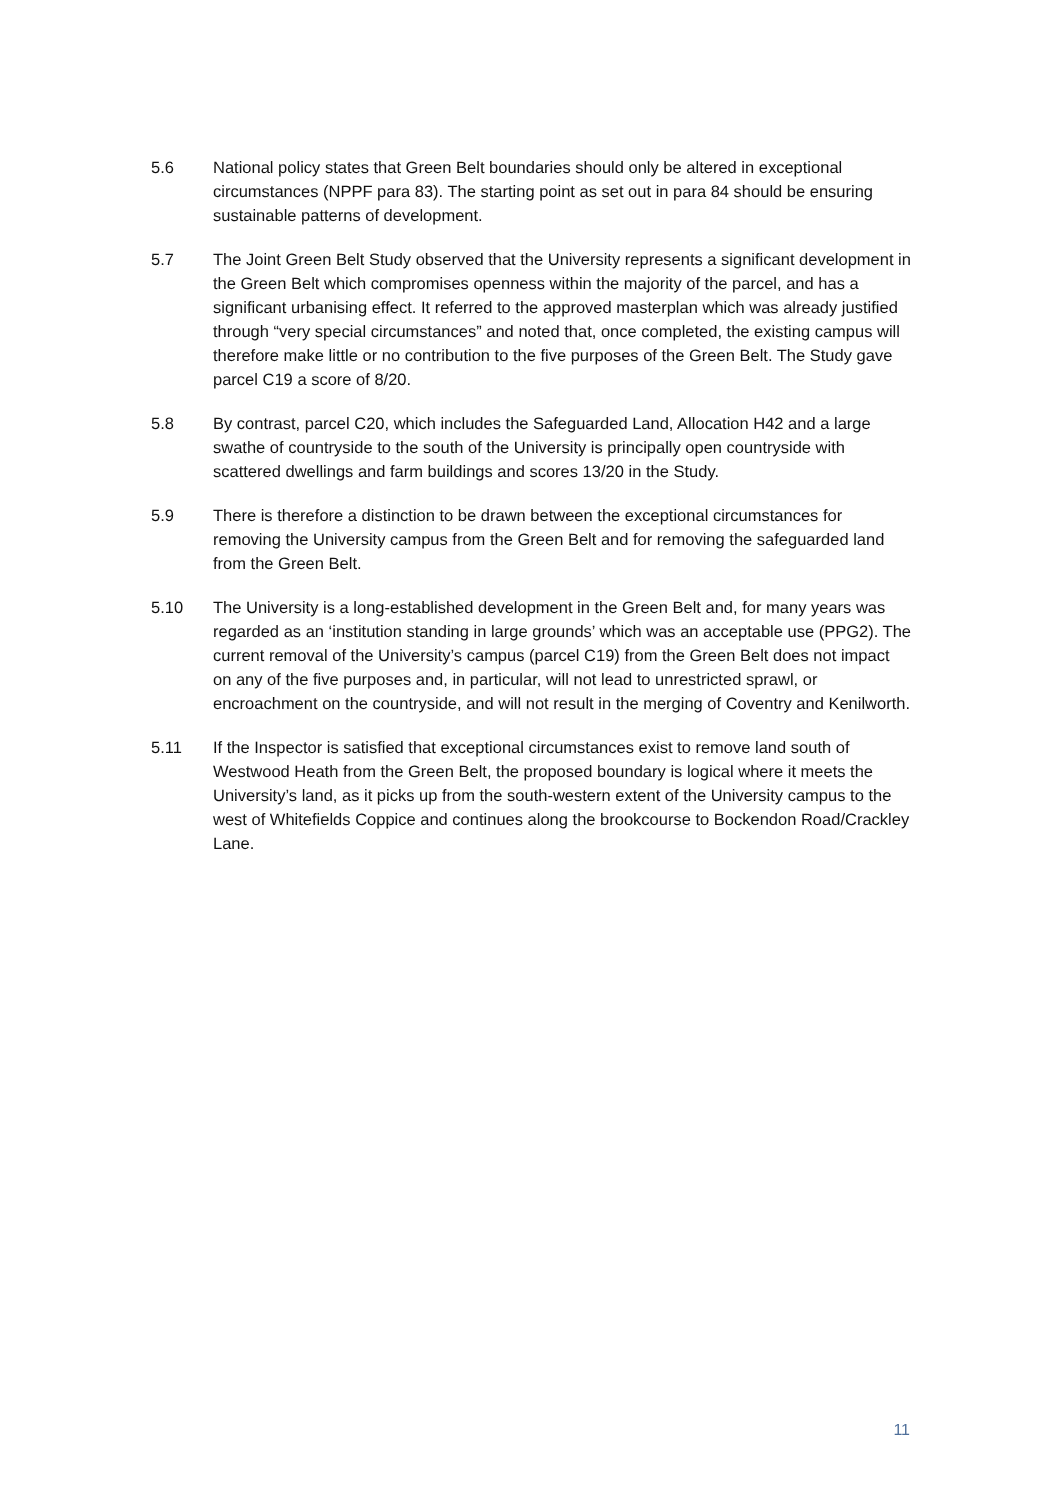5.6 National policy states that Green Belt boundaries should only be altered in exceptional circumstances (NPPF para 83). The starting point as set out in para 84 should be ensuring sustainable patterns of development.
5.7 The Joint Green Belt Study observed that the University represents a significant development in the Green Belt which compromises openness within the majority of the parcel, and has a significant urbanising effect. It referred to the approved masterplan which was already justified through “very special circumstances” and noted that, once completed, the existing campus will therefore make little or no contribution to the five purposes of the Green Belt. The Study gave parcel C19 a score of 8/20.
5.8 By contrast, parcel C20, which includes the Safeguarded Land, Allocation H42 and a large swathe of countryside to the south of the University is principally open countryside with scattered dwellings and farm buildings and scores 13/20 in the Study.
5.9 There is therefore a distinction to be drawn between the exceptional circumstances for removing the University campus from the Green Belt and for removing the safeguarded land from the Green Belt.
5.10 The University is a long-established development in the Green Belt and, for many years was regarded as an ‘institution standing in large grounds’ which was an acceptable use (PPG2). The current removal of the University’s campus (parcel C19) from the Green Belt does not impact on any of the five purposes and, in particular, will not lead to unrestricted sprawl, or encroachment on the countryside, and will not result in the merging of Coventry and Kenilworth.
5.11 If the Inspector is satisfied that exceptional circumstances exist to remove land south of Westwood Heath from the Green Belt, the proposed boundary is logical where it meets the University’s land, as it picks up from the south-western extent of the University campus to the west of Whitefields Coppice and continues along the brookcourse to Bockendon Road/Crackley Lane.
11